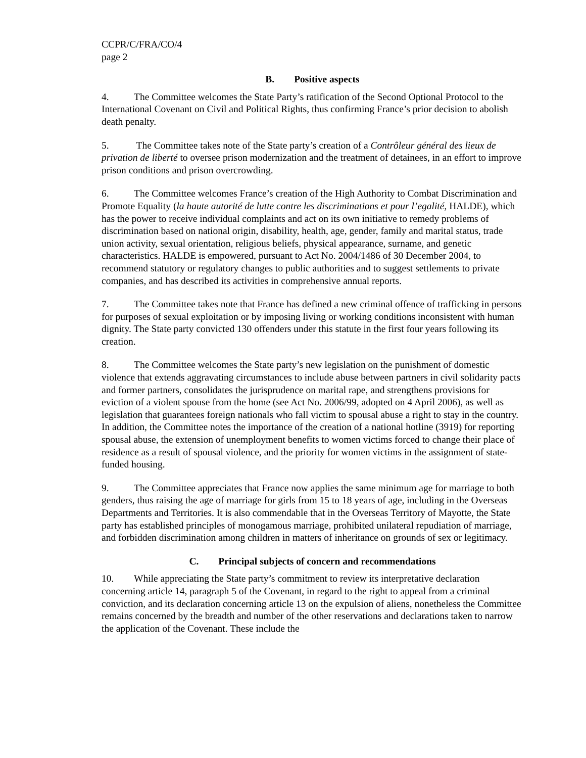CCPR/C/FRA/CO/4
page 2
B. Positive aspects
4. The Committee welcomes the State Party’s ratification of the Second Optional Protocol to the International Covenant on Civil and Political Rights, thus confirming France’s prior decision to abolish death penalty.
5. The Committee takes note of the State party’s creation of a Contrôleur général des lieux de privation de liberté to oversee prison modernization and the treatment of detainees, in an effort to improve prison conditions and prison overcrowding.
6. The Committee welcomes France’s creation of the High Authority to Combat Discrimination and Promote Equality (la haute autorité de lutte contre les discriminations et pour l’egalité, HALDE), which has the power to receive individual complaints and act on its own initiative to remedy problems of discrimination based on national origin, disability, health, age, gender, family and marital status, trade union activity, sexual orientation, religious beliefs, physical appearance, surname, and genetic characteristics. HALDE is empowered, pursuant to Act No. 2004/1486 of 30 December 2004, to recommend statutory or regulatory changes to public authorities and to suggest settlements to private companies, and has described its activities in comprehensive annual reports.
7. The Committee takes note that France has defined a new criminal offence of trafficking in persons for purposes of sexual exploitation or by imposing living or working conditions inconsistent with human dignity. The State party convicted 130 offenders under this statute in the first four years following its creation.
8. The Committee welcomes the State party’s new legislation on the punishment of domestic violence that extends aggravating circumstances to include abuse between partners in civil solidarity pacts and former partners, consolidates the jurisprudence on marital rape, and strengthens provisions for eviction of a violent spouse from the home (see Act No. 2006/99, adopted on 4 April 2006), as well as legislation that guarantees foreign nationals who fall victim to spousal abuse a right to stay in the country. In addition, the Committee notes the importance of the creation of a national hotline (3919) for reporting spousal abuse, the extension of unemployment benefits to women victims forced to change their place of residence as a result of spousal violence, and the priority for women victims in the assignment of state-funded housing.
9. The Committee appreciates that France now applies the same minimum age for marriage to both genders, thus raising the age of marriage for girls from 15 to 18 years of age, including in the Overseas Departments and Territories. It is also commendable that in the Overseas Territory of Mayotte, the State party has established principles of monogamous marriage, prohibited unilateral repudiation of marriage, and forbidden discrimination among children in matters of inheritance on grounds of sex or legitimacy.
C. Principal subjects of concern and recommendations
10. While appreciating the State party’s commitment to review its interpretative declaration concerning article 14, paragraph 5 of the Covenant, in regard to the right to appeal from a criminal conviction, and its declaration concerning article 13 on the expulsion of aliens, nonetheless the Committee remains concerned by the breadth and number of the other reservations and declarations taken to narrow the application of the Covenant. These include the